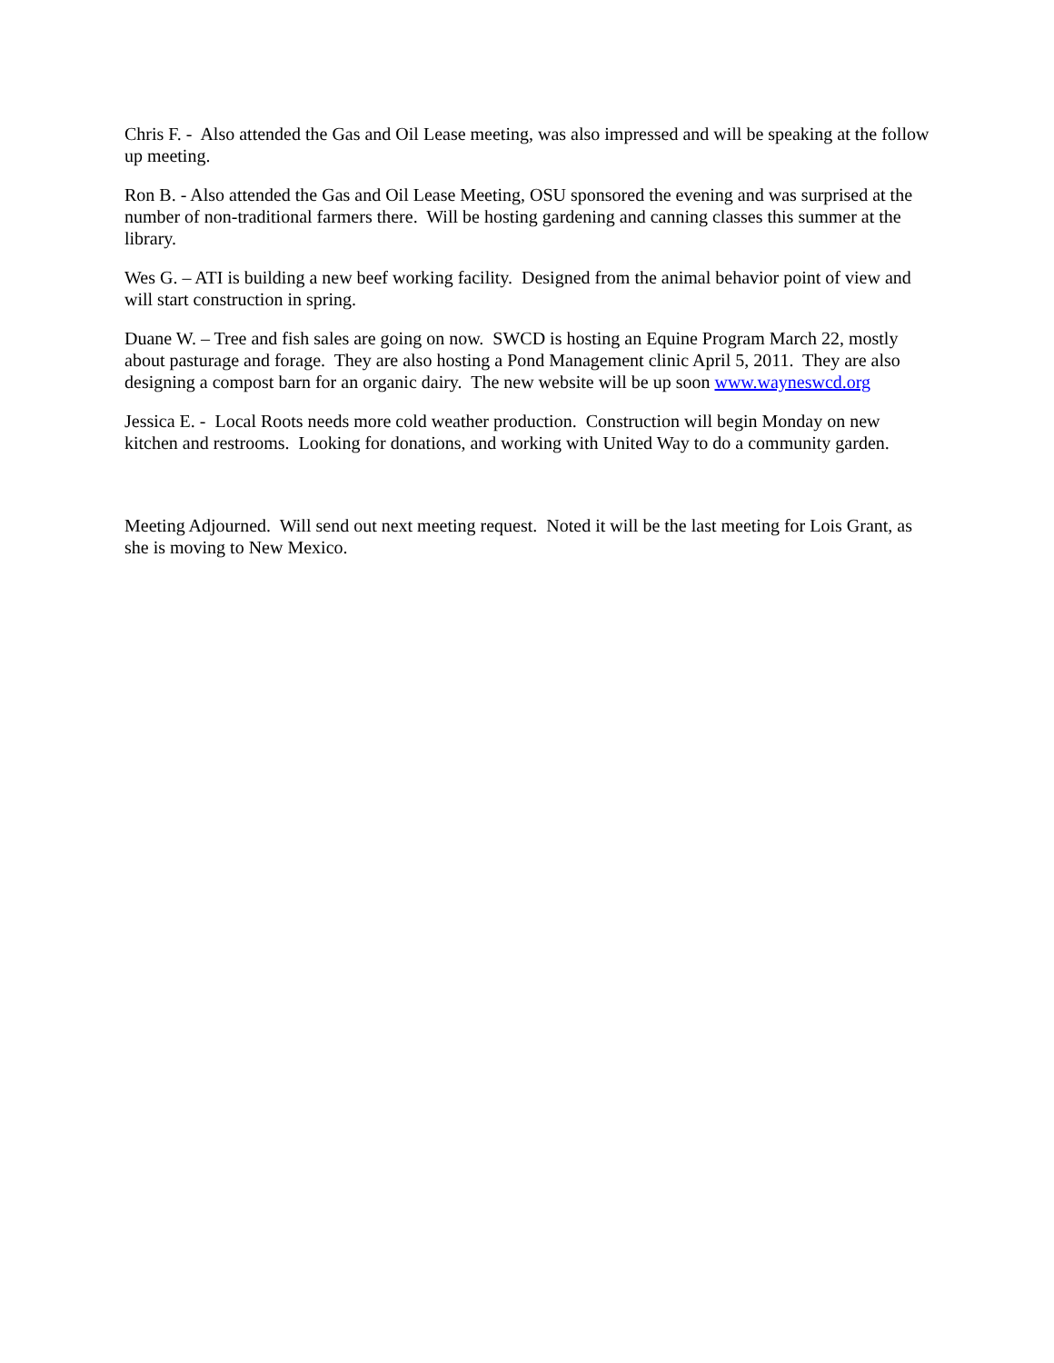Chris F. - Also attended the Gas and Oil Lease meeting, was also impressed and will be speaking at the follow up meeting.
Ron B. - Also attended the Gas and Oil Lease Meeting, OSU sponsored the evening and was surprised at the number of non-traditional farmers there. Will be hosting gardening and canning classes this summer at the library.
Wes G. – ATI is building a new beef working facility. Designed from the animal behavior point of view and will start construction in spring.
Duane W. – Tree and fish sales are going on now. SWCD is hosting an Equine Program March 22, mostly about pasturage and forage. They are also hosting a Pond Management clinic April 5, 2011. They are also designing a compost barn for an organic dairy. The new website will be up soon www.wayneswcd.org
Jessica E. - Local Roots needs more cold weather production. Construction will begin Monday on new kitchen and restrooms. Looking for donations, and working with United Way to do a community garden.
Meeting Adjourned. Will send out next meeting request. Noted it will be the last meeting for Lois Grant, as she is moving to New Mexico.